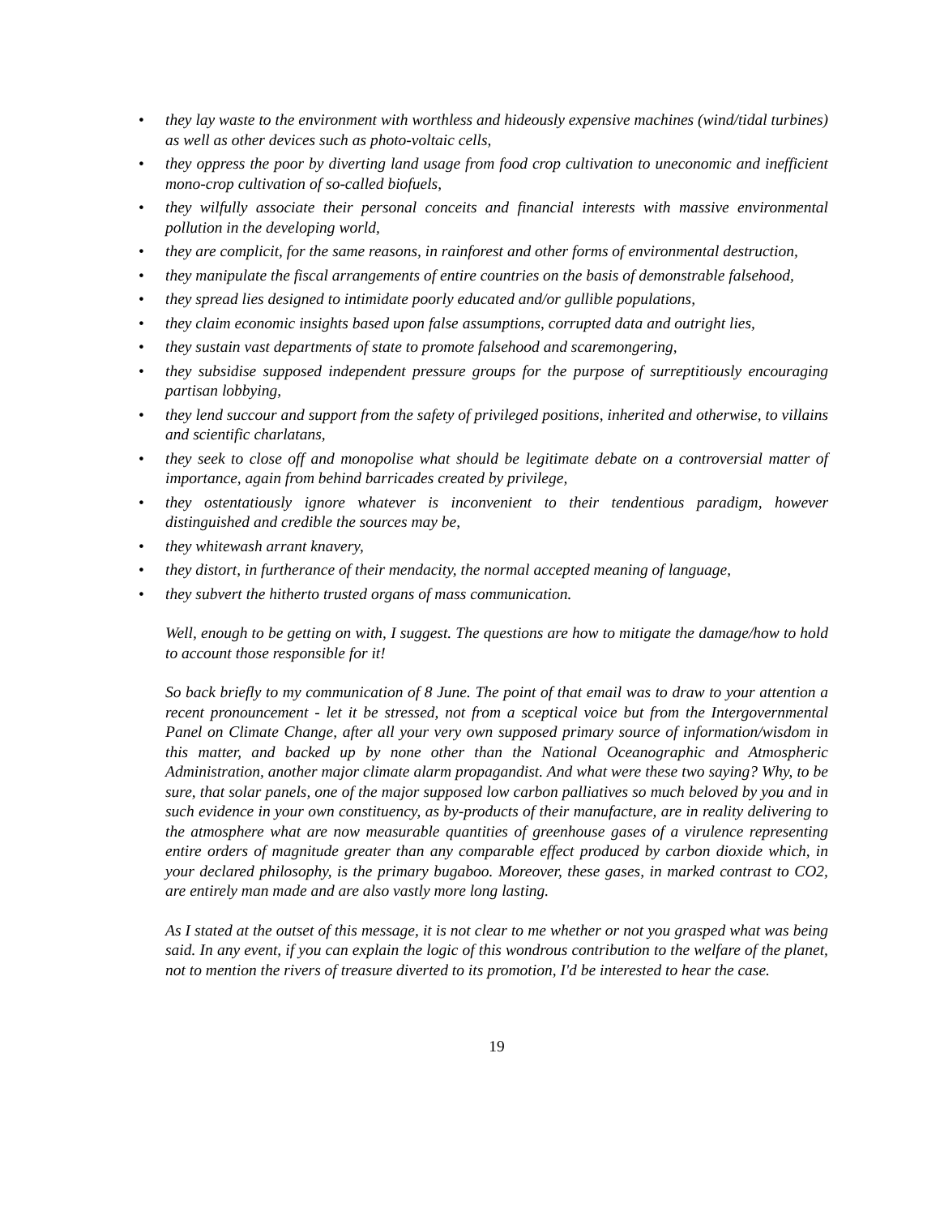• they lay waste to the environment with worthless and hideously expensive machines (wind/tidal turbines) as well as other devices such as photo-voltaic cells,
• they oppress the poor by diverting land usage from food crop cultivation to uneconomic and inefficient mono-crop cultivation of so-called biofuels,
• they wilfully associate their personal conceits and financial interests with massive environmental pollution in the developing world,
• they are complicit, for the same reasons, in rainforest and other forms of environmental destruction,
• they manipulate the fiscal arrangements of entire countries on the basis of demonstrable falsehood,
• they spread lies designed to intimidate poorly educated and/or gullible populations,
• they claim economic insights based upon false assumptions, corrupted data and outright lies,
• they sustain vast departments of state to promote falsehood and scaremongering,
• they subsidise supposed independent pressure groups for the purpose of surreptitiously encouraging partisan lobbying,
• they lend succour and support from the safety of privileged positions, inherited and otherwise, to villains and scientific charlatans,
• they seek to close off and monopolise what should be legitimate debate on a controversial matter of importance, again from behind barricades created by privilege,
• they ostentatiously ignore whatever is inconvenient to their tendentious paradigm, however distinguished and credible the sources may be,
• they whitewash arrant knavery,
• they distort, in furtherance of their mendacity, the normal accepted meaning of language,
• they subvert the hitherto trusted organs of mass communication.
Well, enough to be getting on with, I suggest. The questions are how to mitigate the damage/how to hold to account those responsible for it!
So back briefly to my communication of 8 June. The point of that email was to draw to your attention a recent pronouncement - let it be stressed, not from a sceptical voice but from the Intergovernmental Panel on Climate Change, after all your very own supposed primary source of information/wisdom in this matter, and backed up by none other than the National Oceanographic and Atmospheric Administration, another major climate alarm propagandist. And what were these two saying? Why, to be sure, that solar panels, one of the major supposed low carbon palliatives so much beloved by you and in such evidence in your own constituency, as by-products of their manufacture, are in reality delivering to the atmosphere what are now measurable quantities of greenhouse gases of a virulence representing entire orders of magnitude greater than any comparable effect produced by carbon dioxide which, in your declared philosophy, is the primary bugaboo. Moreover, these gases, in marked contrast to CO2, are entirely man made and are also vastly more long lasting.
As I stated at the outset of this message, it is not clear to me whether or not you grasped what was being said. In any event, if you can explain the logic of this wondrous contribution to the welfare of the planet, not to mention the rivers of treasure diverted to its promotion, I'd be interested to hear the case.
19